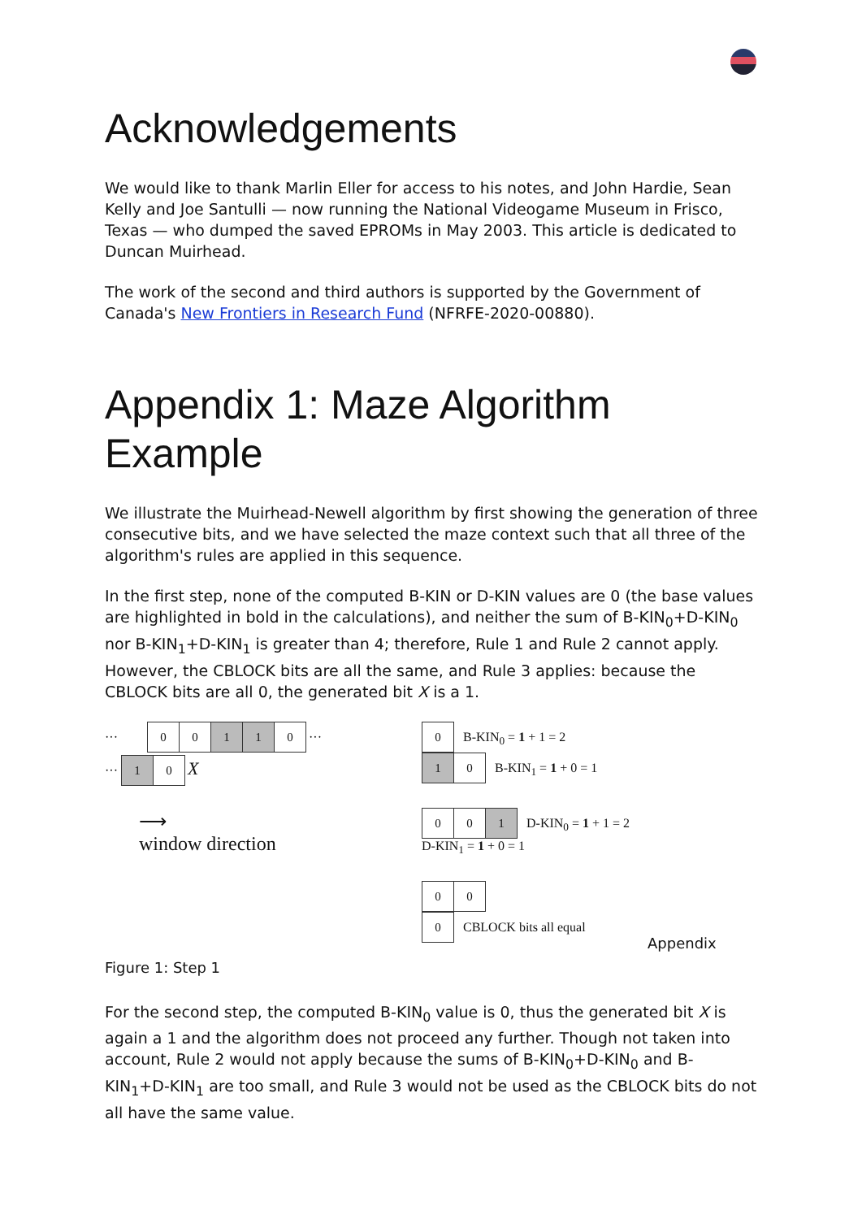Acknowledgements
We would like to thank Marlin Eller for access to his notes, and John Hardie, Sean Kelly and Joe Santulli — now running the National Videogame Museum in Frisco, Texas — who dumped the saved EPROMs in May 2003. This article is dedicated to Duncan Muirhead.
The work of the second and third authors is supported by the Government of Canada's New Frontiers in Research Fund (NFRFE-2020-00880).
Appendix 1: Maze Algorithm Example
We illustrate the Muirhead-Newell algorithm by first showing the generation of three consecutive bits, and we have selected the maze context such that all three of the algorithm's rules are applied in this sequence.
In the first step, none of the computed B-KIN or D-KIN values are 0 (the base values are highlighted in bold in the calculations), and neither the sum of B-KIN<sub>0</sub>+D-KIN<sub>0</sub> nor B-KIN<sub>1</sub>+D-KIN<sub>1</sub> is greater than 4; therefore, Rule 1 and Rule 2 cannot apply. However, the CBLOCK bits are all the same, and Rule 3 applies: because the CBLOCK bits are all 0, the generated bit X is a 1.
··· 0 0 1 1 0 ···
··· 1 0 X
⟶
window direction
0 B-KIN<sub>0</sub> = 1 + 1 = 2
1 0 B-KIN<sub>1</sub> = 1 + 0 = 1
0 0 1 D-KIN<sub>0</sub> = 1 + 1 = 2
D-KIN<sub>1</sub> = 1 + 0 = 1
0 0
0 CBLOCK bits all equal
Appendix
Figure 1: Step 1
For the second step, the computed B-KIN<sub>0</sub> value is 0, thus the generated bit X is again a 1 and the algorithm does not proceed any further. Though not taken into account, Rule 2 would not apply because the sums of B-KIN<sub>0</sub>+D-KIN<sub>0</sub> and B-KIN<sub>1</sub>+D-KIN<sub>1</sub> are too small, and Rule 3 would not be used as the CBLOCK bits do not all have the same value.